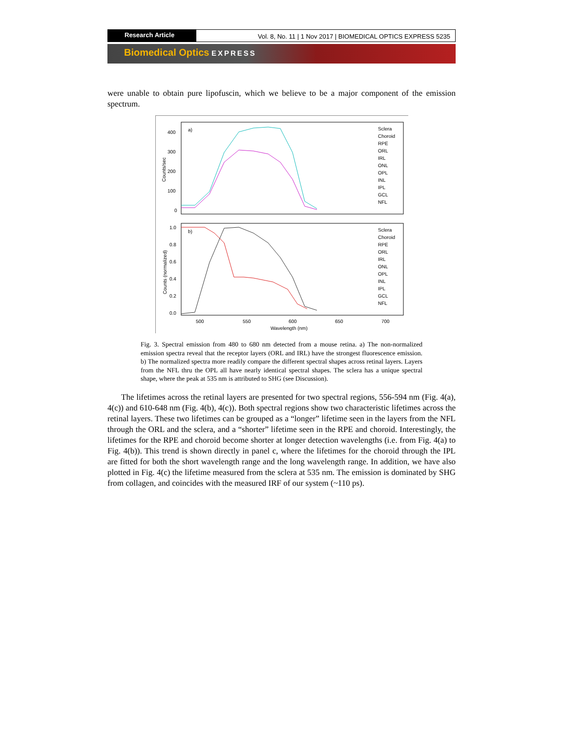Research Article
Vol. 8, No. 11 | 1 Nov 2017 | BIOMEDICAL OPTICS EXPRESS 5235
Biomedical Optics EXPRESS
were unable to obtain pure lipofuscin, which we believe to be a major component of the emission spectrum.
a)
b)
400
300
200
100
0
1.0
0.8
0.6
0.4
0.2
0.0
500
550
600
650
700
Wavelength (nm)
Counts/sec
Counts (normalized)
Sclera
Choroid
RPE
ORL
IRL
ONL
OPL
INL
IPL
GCL
NFL
Sclera
Choroid
RPE
ORL
IRL
ONL
OPL
INL
IPL
GCL
NFL
Fig. 3. Spectral emission from 480 to 680 nm detected from a mouse retina. a) The non-normalized emission spectra reveal that the receptor layers (ORL and IRL) have the strongest fluorescence emission. b) The normalized spectra more readily compare the different spectral shapes across retinal layers. Layers from the NFL thru the OPL all have nearly identical spectral shapes. The sclera has a unique spectral shape, where the peak at 535 nm is attributed to SHG (see Discussion).
The lifetimes across the retinal layers are presented for two spectral regions, 556-594 nm (Fig. 4(a), 4(c)) and 610-648 nm (Fig. 4(b), 4(c)). Both spectral regions show two characteristic lifetimes across the retinal layers. These two lifetimes can be grouped as a “longer” lifetime seen in the layers from the NFL through the ORL and the sclera, and a “shorter” lifetime seen in the RPE and choroid. Interestingly, the lifetimes for the RPE and choroid become shorter at longer detection wavelengths (i.e. from Fig. 4(a) to Fig. 4(b)). This trend is shown directly in panel c, where the lifetimes for the choroid through the IPL are fitted for both the short wavelength range and the long wavelength range. In addition, we have also plotted in Fig. 4(c) the lifetime measured from the sclera at 535 nm. The emission is dominated by SHG from collagen, and coincides with the measured IRF of our system (~110 ps).